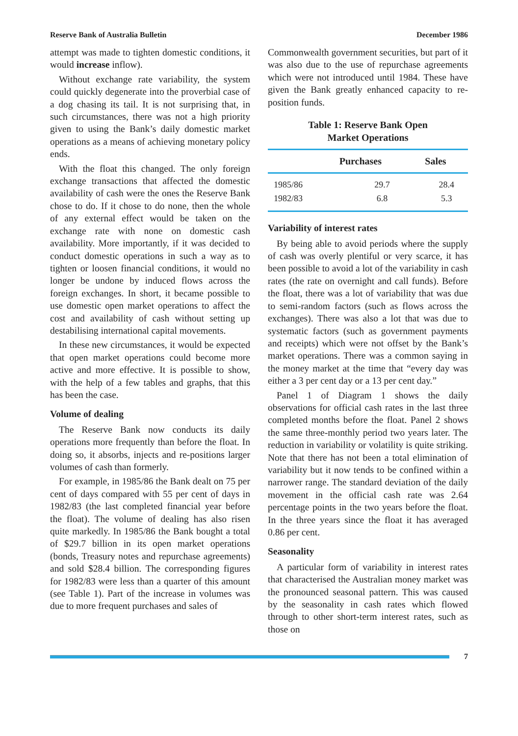Reserve Bank of Australia Bulletin December 1986
attempt was made to tighten domestic conditions, it would increase inflow).
Without exchange rate variability, the system could quickly degenerate into the proverbial case of a dog chasing its tail. It is not surprising that, in such circumstances, there was not a high priority given to using the Bank’s daily domestic market operations as a means of achieving monetary policy ends.
With the float this changed. The only foreign exchange transactions that affected the domestic availability of cash were the ones the Reserve Bank chose to do. If it chose to do none, then the whole of any external effect would be taken on the exchange rate with none on domestic cash availability. More importantly, if it was decided to conduct domestic operations in such a way as to tighten or loosen financial conditions, it would no longer be undone by induced flows across the foreign exchanges. In short, it became possible to use domestic open market operations to affect the cost and availability of cash without setting up destabilising international capital movements.
In these new circumstances, it would be expected that open market operations could become more active and more effective. It is possible to show, with the help of a few tables and graphs, that this has been the case.
Volume of dealing
The Reserve Bank now conducts its daily operations more frequently than before the float. In doing so, it absorbs, injects and re-positions larger volumes of cash than formerly.
For example, in 1985/86 the Bank dealt on 75 per cent of days compared with 55 per cent of days in 1982/83 (the last completed financial year before the float). The volume of dealing has also risen quite markedly. In 1985/86 the Bank bought a total of $29.7 billion in its open market operations (bonds, Treasury notes and repurchase agreements) and sold $28.4 billion. The corresponding figures for 1982/83 were less than a quarter of this amount (see Table 1). Part of the increase in volumes was due to more frequent purchases and sales of
Commonwealth government securities, but part of it was also due to the use of repurchase agreements which were not introduced until 1984. These have given the Bank greatly enhanced capacity to re-position funds.
Table 1: Reserve Bank Open
Market Operations
| | Purchases | Sales |
| --- | --- | --- |
| 1985/86 | 29.7 | 28.4 |
| 1982/83 | 6.8 | 5.3 |
Variability of interest rates
By being able to avoid periods where the supply of cash was overly plentiful or very scarce, it has been possible to avoid a lot of the variability in cash rates (the rate on overnight and call funds). Before the float, there was a lot of variability that was due to semi-random factors (such as flows across the exchanges). There was also a lot that was due to systematic factors (such as government payments and receipts) which were not offset by the Bank’s market operations. There was a common saying in the money market at the time that “every day was either a 3 per cent day or a 13 per cent day.”
Panel 1 of Diagram 1 shows the daily observations for official cash rates in the last three completed months before the float. Panel 2 shows the same three-monthly period two years later. The reduction in variability or volatility is quite striking. Note that there has not been a total elimination of variability but it now tends to be confined within a narrower range. The standard deviation of the daily movement in the official cash rate was 2.64 percentage points in the two years before the float. In the three years since the float it has averaged 0.86 per cent.
Seasonality
A particular form of variability in interest rates that characterised the Australian money market was the pronounced seasonal pattern. This was caused by the seasonality in cash rates which flowed through to other short-term interest rates, such as those on
7